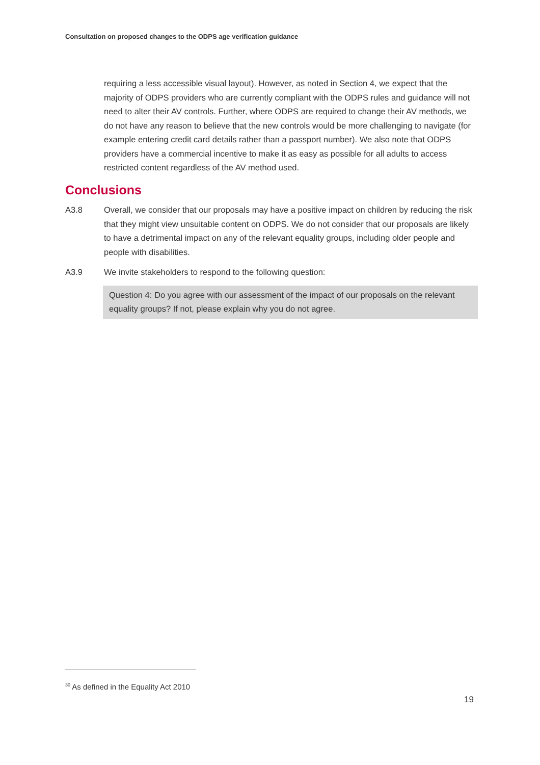Consultation on proposed changes to the ODPS age verification guidance
requiring a less accessible visual layout). However, as noted in Section 4, we expect that the majority of ODPS providers who are currently compliant with the ODPS rules and guidance will not need to alter their AV controls. Further, where ODPS are required to change their AV methods, we do not have any reason to believe that the new controls would be more challenging to navigate (for example entering credit card details rather than a passport number). We also note that ODPS providers have a commercial incentive to make it as easy as possible for all adults to access restricted content regardless of the AV method used.
Conclusions
A3.8 Overall, we consider that our proposals may have a positive impact on children by reducing the risk that they might view unsuitable content on ODPS. We do not consider that our proposals are likely to have a detrimental impact on any of the relevant equality groups, including older people and people with disabilities.
A3.9 We invite stakeholders to respond to the following question:
Question 4: Do you agree with our assessment of the impact of our proposals on the relevant equality groups? If not, please explain why you do not agree.
<sup>30</sup> As defined in the Equality Act 2010
19